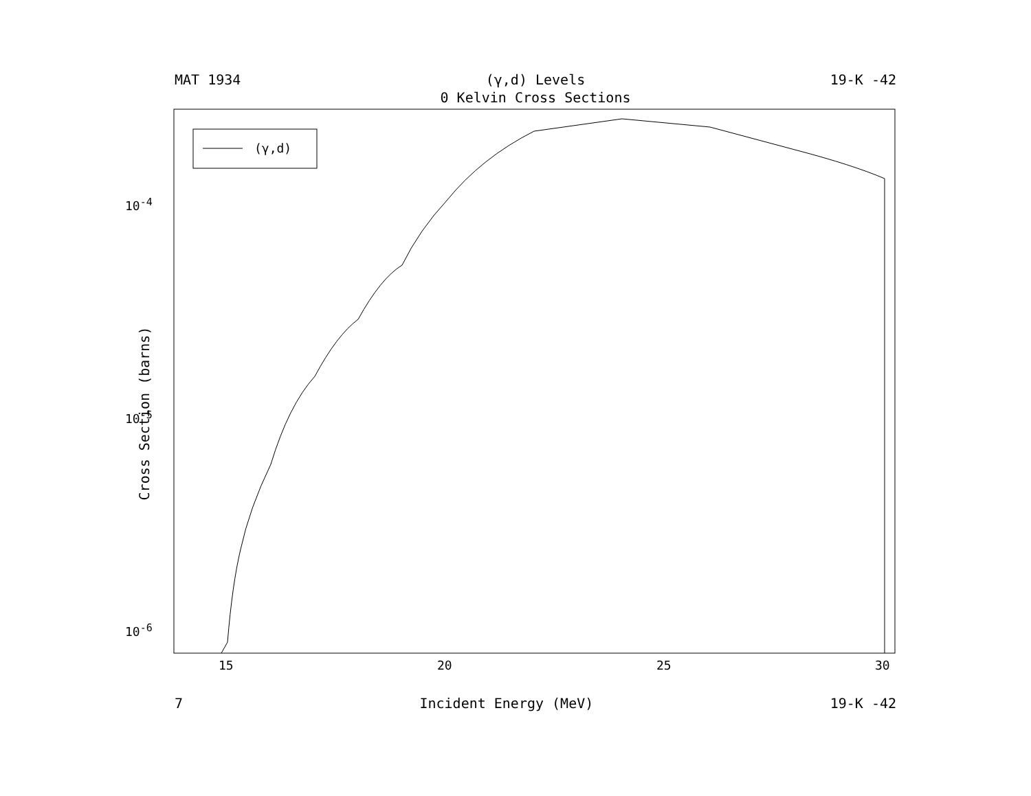MAT 1934 (γ,d) Levels 19-K -42
0 Kelvin Cross Sections
(γ,d)
10<sup>-4</sup>
10<sup>-5</sup>
10<sup>-6</sup>
15 20 25 30
Cross Section (barns)
7 Incident Energy (MeV) 19-K -42